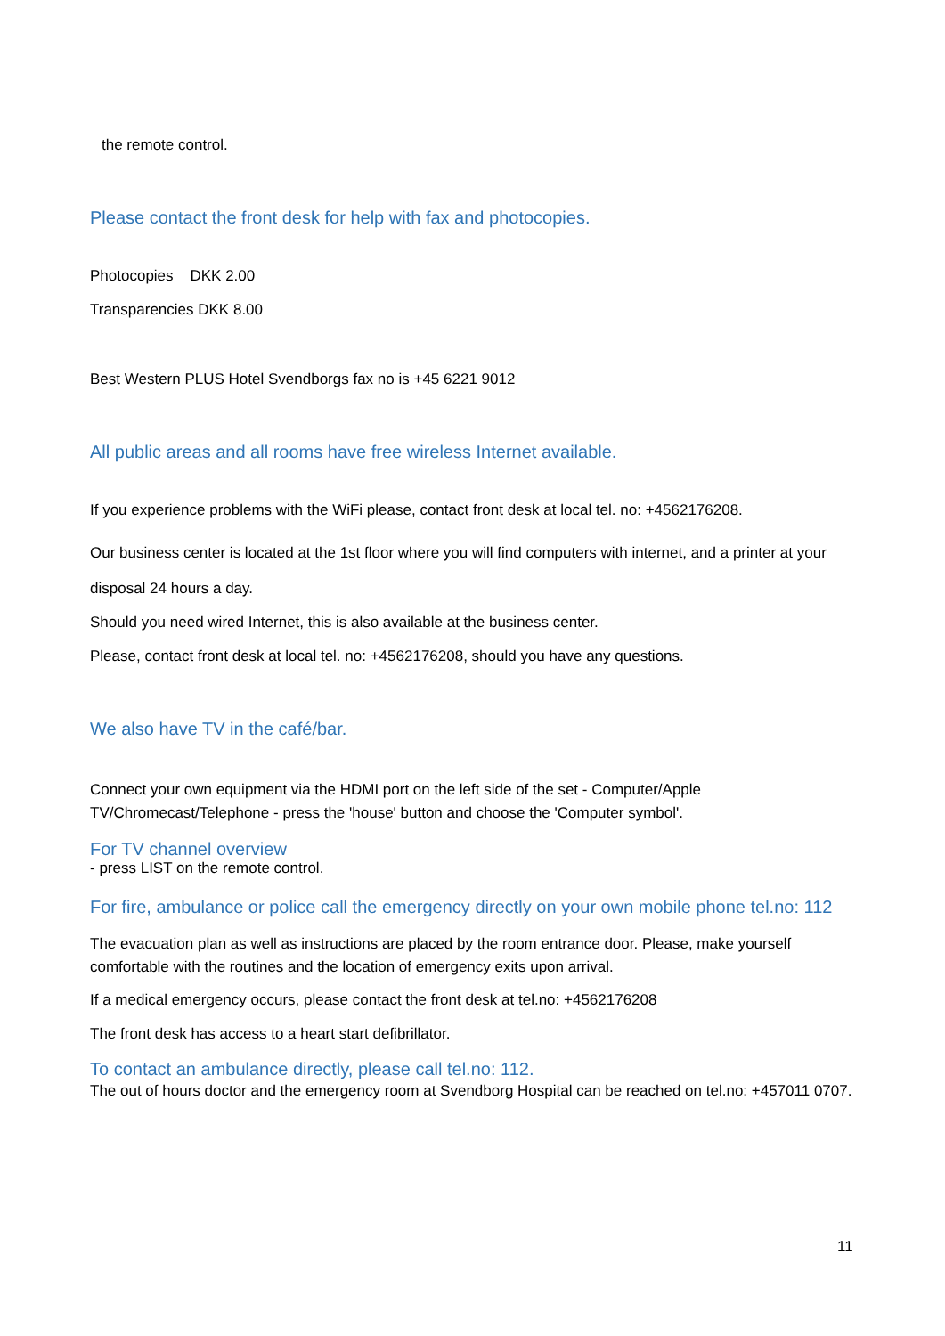the remote control.
Please contact the front desk for help with fax and photocopies.
Photocopies DKK 2.00
Transparencies DKK 8.00
Best Western PLUS Hotel Svendborgs fax no is +45 6221 9012
All public areas and all rooms have free wireless Internet available.
If you experience problems with the WiFi please, contact front desk at local tel. no: +4562176208.
Our business center is located at the 1st floor where you will find computers with internet, and a printer at your disposal 24 hours a day.
Should you need wired Internet, this is also available at the business center.
Please, contact front desk at local tel. no: +4562176208, should you have any questions.
We also have TV in the café/bar.
Connect your own equipment via the HDMI port on the left side of the set - Computer/Apple TV/Chromecast/Telephone - press the 'house' button and choose the 'Computer symbol'.
For TV channel overview
- press LIST on the remote control.
For fire, ambulance or police call the emergency directly on your own mobile phone tel.no: 112
The evacuation plan as well as instructions are placed by the room entrance door. Please, make yourself comfortable with the routines and the location of emergency exits upon arrival.
If a medical emergency occurs, please contact the front desk at tel.no: +4562176208
The front desk has access to a heart start defibrillator.
To contact an ambulance directly, please call tel.no: 112.
The out of hours doctor and the emergency room at Svendborg Hospital can be reached on tel.no: +457011 0707.
11